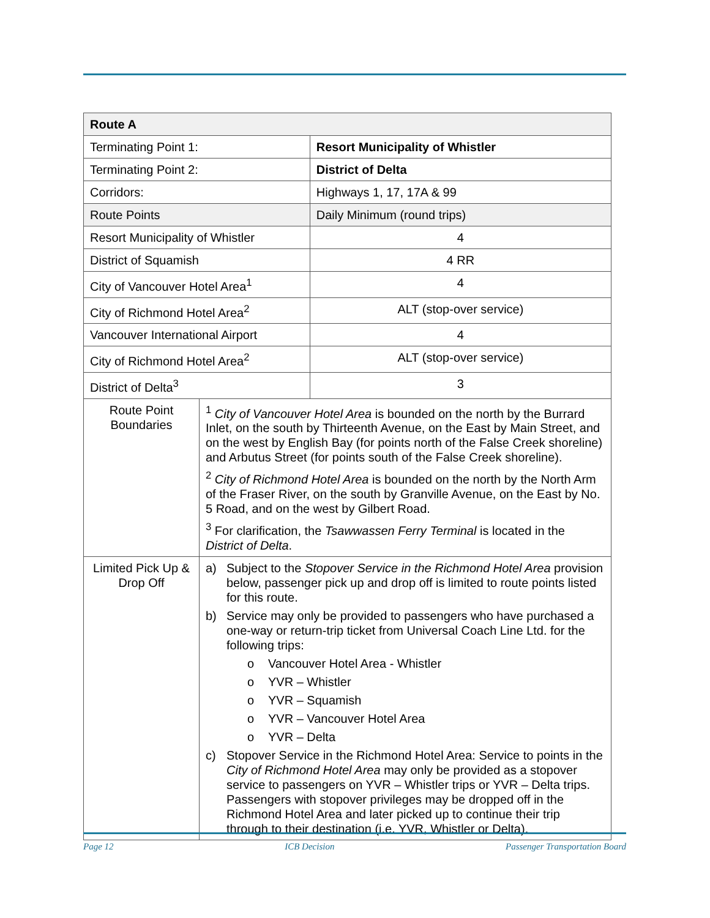| Route A | | |
| Terminating Point 1: | | Resort Municipality of Whistler |
| Terminating Point 2: | | District of Delta |
| Corridors: | | Highways 1, 17, 17A & 99 |
| Route Points | | Daily Minimum (round trips) |
| Resort Municipality of Whistler | | 4 |
| District of Squamish | | 4 RR |
| City of Vancouver Hotel Area<sup>1</sup> | | 4 |
| City of Richmond Hotel Area<sup>2</sup> | | ALT (stop-over service) |
| Vancouver International Airport | | 4 |
| City of Richmond Hotel Area<sup>2</sup> | | ALT (stop-over service) |
| District of Delta<sup>3</sup> | | 3 |
| Route Point Boundaries | <sup>1</sup> City of Vancouver Hotel Area is bounded on the north by the Burrard Inlet, on the south by Thirteenth Avenue, on the East by Main Street, and on the west by English Bay (for points north of the False Creek shoreline) and Arbutus Street (for points south of the False Creek shoreline). <sup>2</sup> City of Richmond Hotel Area is bounded on the north by the North Arm of the Fraser River, on the south by Granville Avenue, on the East by No. 5 Road, and on the west by Gilbert Road. <sup>3</sup> For clarification, the Tsawwassen Ferry Terminal is located in the District of Delta . | |
| Limited Pick Up & Drop Off | a) Subject to the Stopover Service in the Richmond Hotel Area provision below, passenger pick up and drop off is limited to route points listed for this route. b) Service may only be provided to passengers who have purchased a one-way or return-trip ticket from Universal Coach Line Ltd. for the following trips: o Vancouver Hotel Area - Whistler o YVR – Whistler o YVR – Squamish o YVR – Vancouver Hotel Area o YVR – Delta c) Stopover Service in the Richmond Hotel Area: Service to points in the City of Richmond Hotel Area may only be provided as a stopover service to passengers on YVR – Whistler trips or YVR – Delta trips. Passengers with stopover privileges may be dropped off in the Richmond Hotel Area and later picked up to continue their trip through to their destination (i.e. YVR, Whistler or Delta). | |
Page 12 ICB Decision Passenger Transportation Board